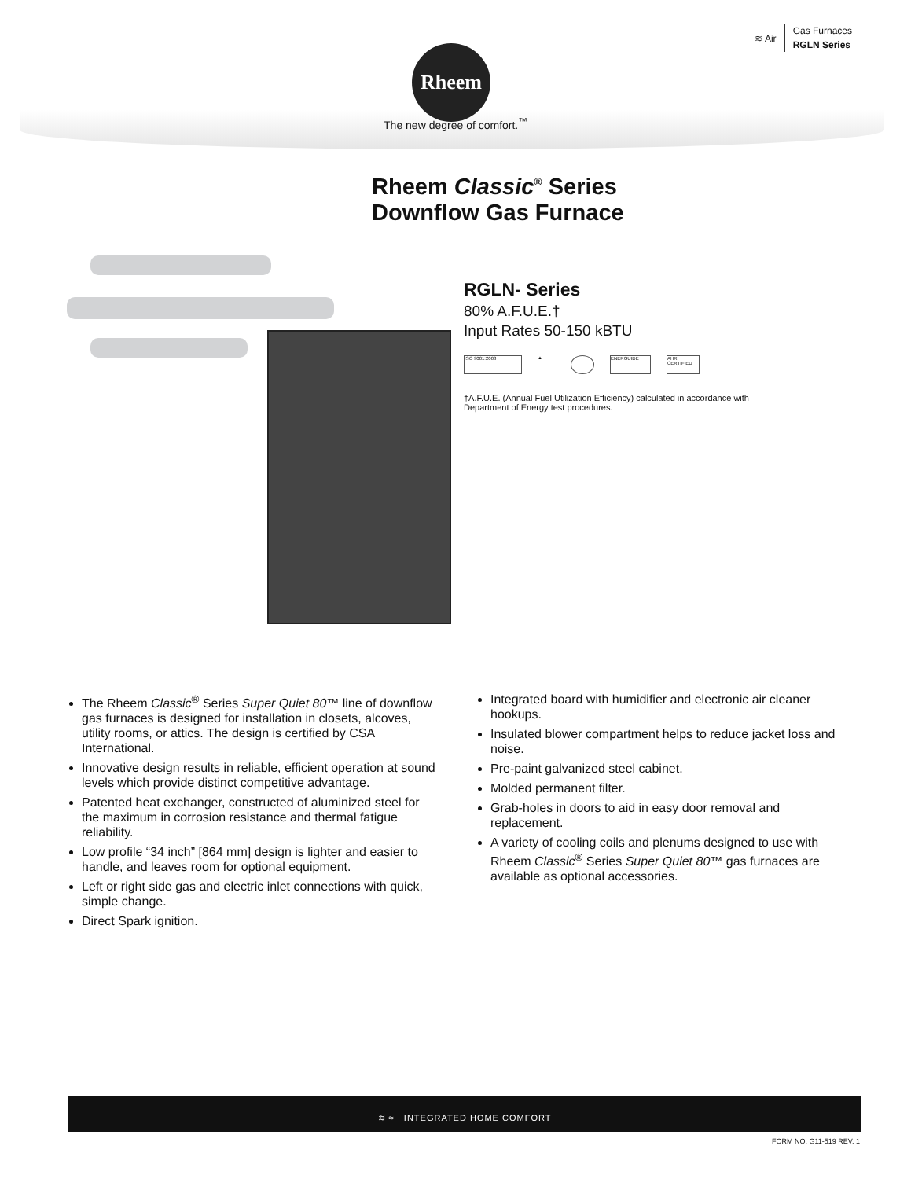≋ Air
Gas Furnaces
RGLN Series
Rheem
The new degree of comfort.<sup>™</sup>
Rheem Classic<sup>®</sup> Series
Downflow Gas Furnace
RGLN- Series
80% A.F.U.E.†
Input Rates 50-150 kBTU
ISO 9001:2008 ▲ ENERGUIDE AHRI CERTIFIED
†A.F.U.E. (Annual Fuel Utilization Efficiency) calculated in accordance with Department of Energy test procedures.
The Rheem Classic<sup>®</sup> Series Super Quiet 80™ line of downflow gas furnaces is designed for installation in closets, alcoves, utility rooms, or attics. The design is certified by CSA International.
Innovative design results in reliable, efficient operation at sound levels which provide distinct competitive advantage.
Patented heat exchanger, constructed of aluminized steel for the maximum in corrosion resistance and thermal fatigue reliability.
Low profile “34 inch” [864 mm] design is lighter and easier to handle, and leaves room for optional equipment.
Left or right side gas and electric inlet connections with quick, simple change.
Direct Spark ignition.
Integrated board with humidifier and electronic air cleaner hookups.
Insulated blower compartment helps to reduce jacket loss and noise.
Pre-paint galvanized steel cabinet.
Molded permanent filter.
Grab-holes in doors to aid in easy door removal and replacement.
A variety of cooling coils and plenums designed to use with Rheem Classic<sup>®</sup> Series Super Quiet 80™ gas furnaces are available as optional accessories.
≋ ≈ INTEGRATED HOME COMFORT
FORM NO. G11-519 REV. 1